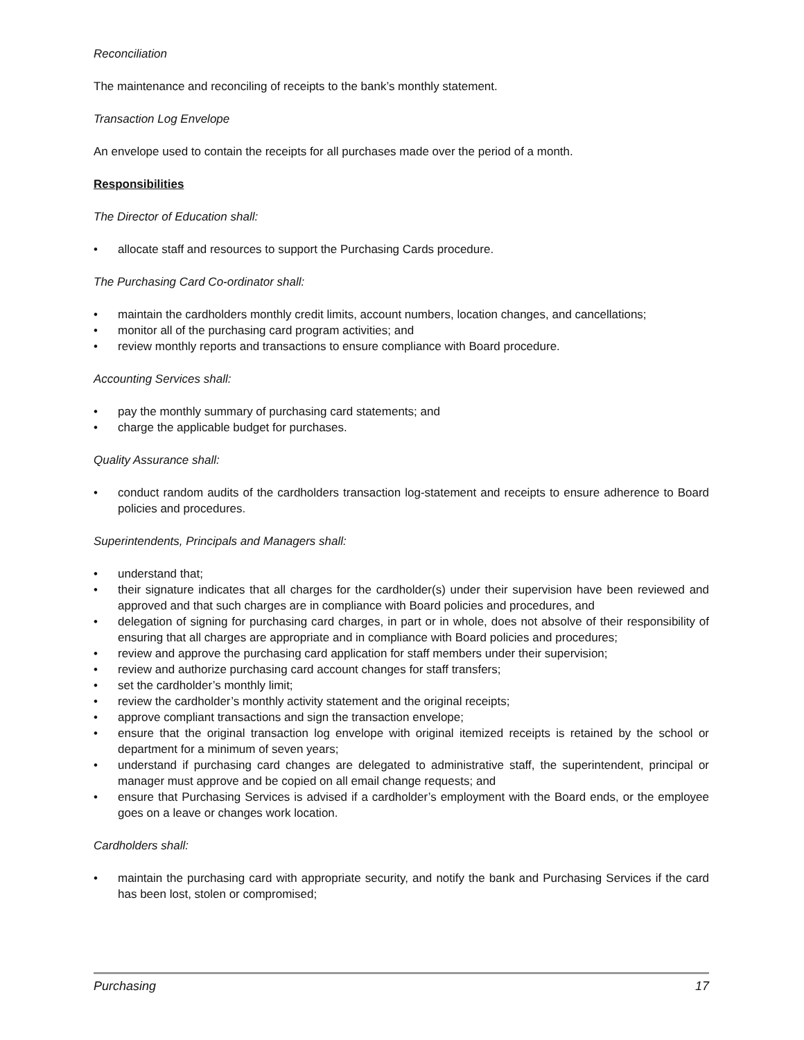Reconciliation
The maintenance and reconciling of receipts to the bank’s monthly statement.
Transaction Log Envelope
An envelope used to contain the receipts for all purchases made over the period of a month.
Responsibilities
The Director of Education shall:
• allocate staff and resources to support the Purchasing Cards procedure.
The Purchasing Card Co-ordinator shall:
• maintain the cardholders monthly credit limits, account numbers, location changes, and cancellations;
• monitor all of the purchasing card program activities; and
• review monthly reports and transactions to ensure compliance with Board procedure.
Accounting Services shall:
• pay the monthly summary of purchasing card statements; and
• charge the applicable budget for purchases.
Quality Assurance shall:
• conduct random audits of the cardholders transaction log-statement and receipts to ensure adherence to Board policies and procedures.
Superintendents, Principals and Managers shall:
• understand that;
• their signature indicates that all charges for the cardholder(s) under their supervision have been reviewed and approved and that such charges are in compliance with Board policies and procedures, and
• delegation of signing for purchasing card charges, in part or in whole, does not absolve of their responsibility of ensuring that all charges are appropriate and in compliance with Board policies and procedures;
• review and approve the purchasing card application for staff members under their supervision;
• review and authorize purchasing card account changes for staff transfers;
• set the cardholder’s monthly limit;
• review the cardholder’s monthly activity statement and the original receipts;
• approve compliant transactions and sign the transaction envelope;
• ensure that the original transaction log envelope with original itemized receipts is retained by the school or department for a minimum of seven years;
• understand if purchasing card changes are delegated to administrative staff, the superintendent, principal or manager must approve and be copied on all email change requests; and
• ensure that Purchasing Services is advised if a cardholder’s employment with the Board ends, or the employee goes on a leave or changes work location.
Cardholders shall:
• maintain the purchasing card with appropriate security, and notify the bank and Purchasing Services if the card has been lost, stolen or compromised;
Purchasing 17